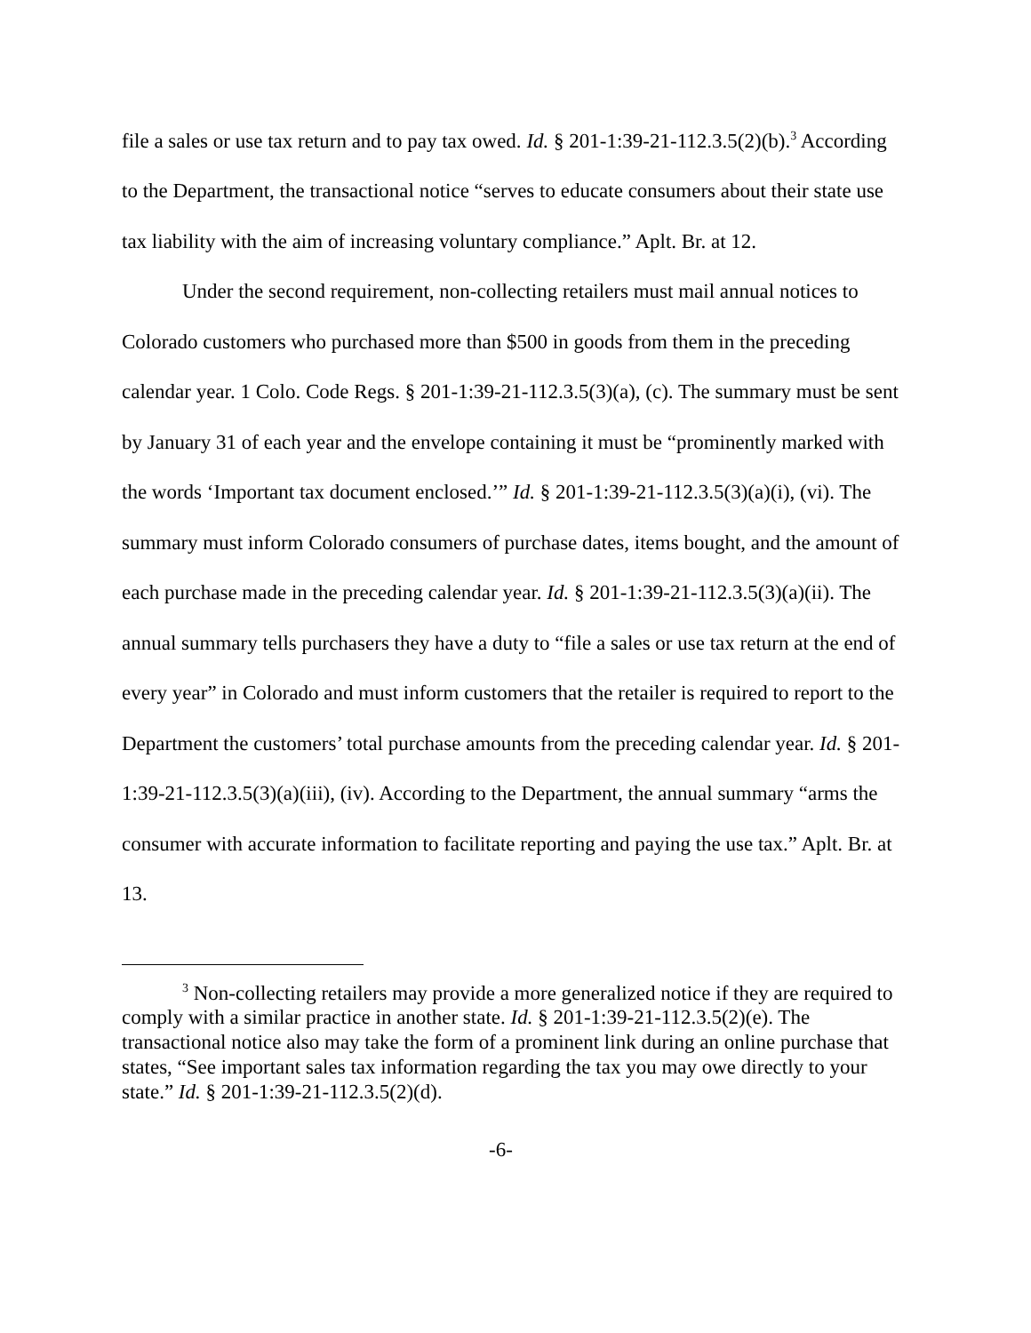file a sales or use tax return and to pay tax owed. Id. § 201-1:39-21-112.3.5(2)(b).<sup>3</sup> According to the Department, the transactional notice “serves to educate consumers about their state use tax liability with the aim of increasing voluntary compliance.” Aplt. Br. at 12.
Under the second requirement, non-collecting retailers must mail annual notices to Colorado customers who purchased more than $500 in goods from them in the preceding calendar year. 1 Colo. Code Regs. § 201-1:39-21-112.3.5(3)(a), (c). The summary must be sent by January 31 of each year and the envelope containing it must be “prominently marked with the words ‘Important tax document enclosed.’” Id. § 201-1:39-21-112.3.5(3)(a)(i), (vi). The summary must inform Colorado consumers of purchase dates, items bought, and the amount of each purchase made in the preceding calendar year. Id. § 201-1:39-21-112.3.5(3)(a)(ii). The annual summary tells purchasers they have a duty to “file a sales or use tax return at the end of every year” in Colorado and must inform customers that the retailer is required to report to the Department the customers’ total purchase amounts from the preceding calendar year. Id. § 201-1:39-21-112.3.5(3)(a)(iii), (iv). According to the Department, the annual summary “arms the consumer with accurate information to facilitate reporting and paying the use tax.” Aplt. Br. at 13.
<sup>3</sup> Non-collecting retailers may provide a more generalized notice if they are required to comply with a similar practice in another state. Id. § 201-1:39-21-112.3.5(2)(e). The transactional notice also may take the form of a prominent link during an online purchase that states, “See important sales tax information regarding the tax you may owe directly to your state.” Id. § 201-1:39-21-112.3.5(2)(d).
-6-